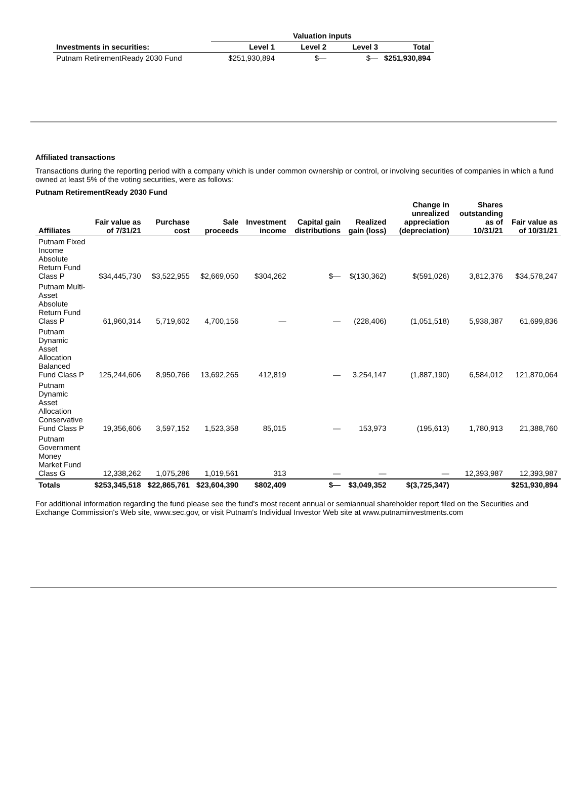| | Valuation inputs | | | |
| --- | --- | --- | --- | --- |
| Investments in securities: | Level 1 | Level 2 | Level 3 | Total |
| Putnam RetirementReady 2030 Fund | $251,930,894 | $— | $— | $251,930,894 |
Affiliated transactions
Transactions during the reporting period with a company which is under common ownership or control, or involving securities of companies in which a fund owned at least 5% of the voting securities, were as follows:
Putnam RetirementReady 2030 Fund
| Affiliates | Fair value as of 7/31/21 | Purchase cost | Sale proceeds | Investment income | Capital gain distributions | Realized gain (loss) | Change in unrealized appreciation (depreciation) | Shares outstanding as of 10/31/21 | Fair value as of 10/31/21 |
| --- | --- | --- | --- | --- | --- | --- | --- | --- | --- |
| Putnam Fixed Income Absolute Return Fund Class P | $34,445,730 | $3,522,955 | $2,669,050 | $304,262 | $— | $(130,362) | $(591,026) | 3,812,376 | $34,578,247 |
| Putnam Multi-Asset Absolute Return Fund Class P | 61,960,314 | 5,719,602 | 4,700,156 | — | — | (228,406) | (1,051,518) | 5,938,387 | 61,699,836 |
| Putnam Dynamic Asset Allocation Balanced Fund Class P | 125,244,606 | 8,950,766 | 13,692,265 | 412,819 | — | 3,254,147 | (1,887,190) | 6,584,012 | 121,870,064 |
| Putnam Dynamic Asset Allocation Conservative Fund Class P | 19,356,606 | 3,597,152 | 1,523,358 | 85,015 | — | 153,973 | (195,613) | 1,780,913 | 21,388,760 |
| Putnam Government Money Market Fund Class G | 12,338,262 | 1,075,286 | 1,019,561 | 313 | — | — | — | 12,393,987 | 12,393,987 |
| Totals | $253,345,518 | $22,865,761 | $23,604,390 | $802,409 | $— | $3,049,352 | $(3,725,347) | | $251,930,894 |
For additional information regarding the fund please see the fund's most recent annual or semiannual shareholder report filed on the Securities and Exchange Commission's Web site, www.sec.gov, or visit Putnam's Individual Investor Web site at www.putnaminvestments.com